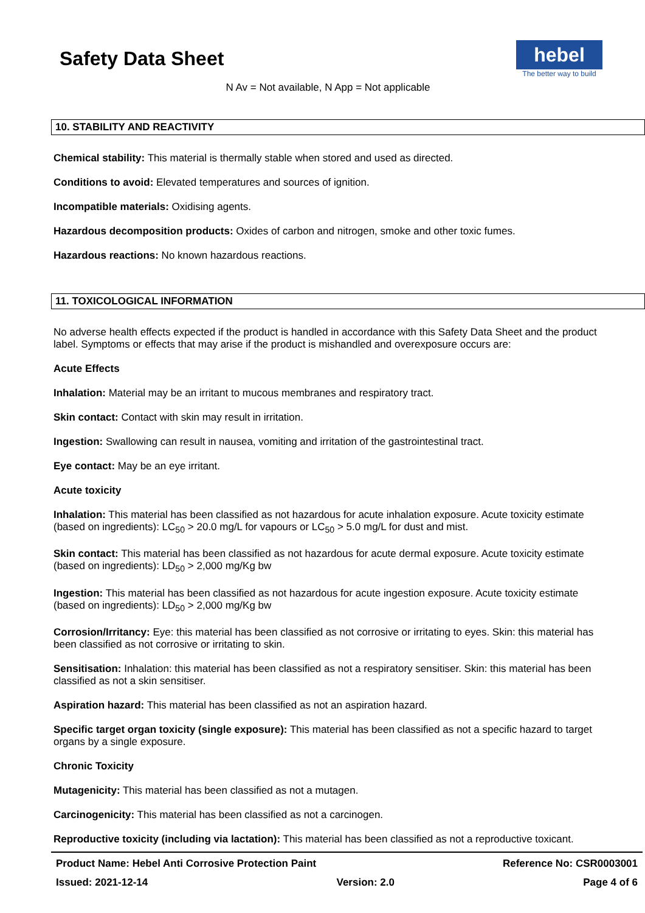Safety Data Sheet
hebel
The better way to build
N Av = Not available, N App = Not applicable
10. STABILITY AND REACTIVITY
Chemical stability: This material is thermally stable when stored and used as directed.
Conditions to avoid: Elevated temperatures and sources of ignition.
Incompatible materials: Oxidising agents.
Hazardous decomposition products: Oxides of carbon and nitrogen, smoke and other toxic fumes.
Hazardous reactions: No known hazardous reactions.
11. TOXICOLOGICAL INFORMATION
No adverse health effects expected if the product is handled in accordance with this Safety Data Sheet and the product label. Symptoms or effects that may arise if the product is mishandled and overexposure occurs are:
Acute Effects
Inhalation: Material may be an irritant to mucous membranes and respiratory tract.
Skin contact: Contact with skin may result in irritation.
Ingestion: Swallowing can result in nausea, vomiting and irritation of the gastrointestinal tract.
Eye contact: May be an eye irritant.
Acute toxicity
Inhalation: This material has been classified as not hazardous for acute inhalation exposure. Acute toxicity estimate (based on ingredients): LC<sub>50</sub> > 20.0 mg/L for vapours or LC<sub>50</sub> > 5.0 mg/L for dust and mist.
Skin contact: This material has been classified as not hazardous for acute dermal exposure. Acute toxicity estimate (based on ingredients): LD<sub>50</sub> > 2,000 mg/Kg bw
Ingestion: This material has been classified as not hazardous for acute ingestion exposure. Acute toxicity estimate (based on ingredients): LD<sub>50</sub> > 2,000 mg/Kg bw
Corrosion/Irritancy: Eye: this material has been classified as not corrosive or irritating to eyes. Skin: this material has been classified as not corrosive or irritating to skin.
Sensitisation: Inhalation: this material has been classified as not a respiratory sensitiser. Skin: this material has been classified as not a skin sensitiser.
Aspiration hazard: This material has been classified as not an aspiration hazard.
Specific target organ toxicity (single exposure): This material has been classified as not a specific hazard to target organs by a single exposure.
Chronic Toxicity
Mutagenicity: This material has been classified as not a mutagen.
Carcinogenicity: This material has been classified as not a carcinogen.
Reproductive toxicity (including via lactation): This material has been classified as not a reproductive toxicant.
Product Name: Hebel Anti Corrosive Protection Paint Reference No: CSR0003001
Issued: 2021-12-14 Version: 2.0 Page 4 of 6